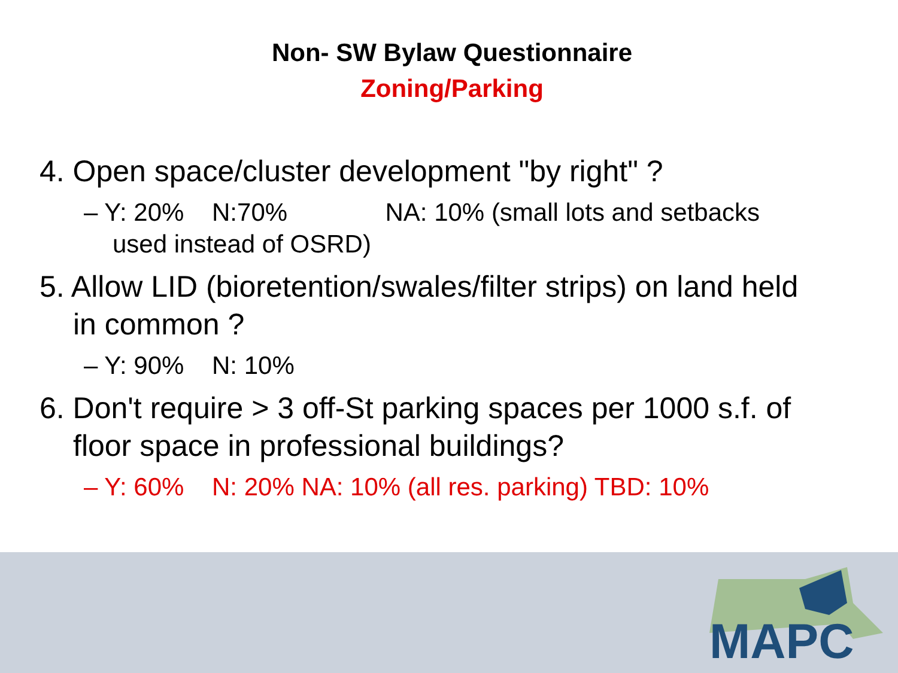Non- SW Bylaw Questionnaire
Zoning/Parking
4. Open space/cluster development "by right" ?
– Y: 20% N:70% NA: 10% (small lots and setbacks used instead of OSRD)
5. Allow LID (bioretention/swales/filter strips) on land held in common ?
– Y: 90% N: 10%
6. Don't require > 3 off-St parking spaces per 1000 s.f. of floor space in professional buildings?
– Y: 60% N: 20% NA: 10% (all res. parking) TBD: 10%
MAPC